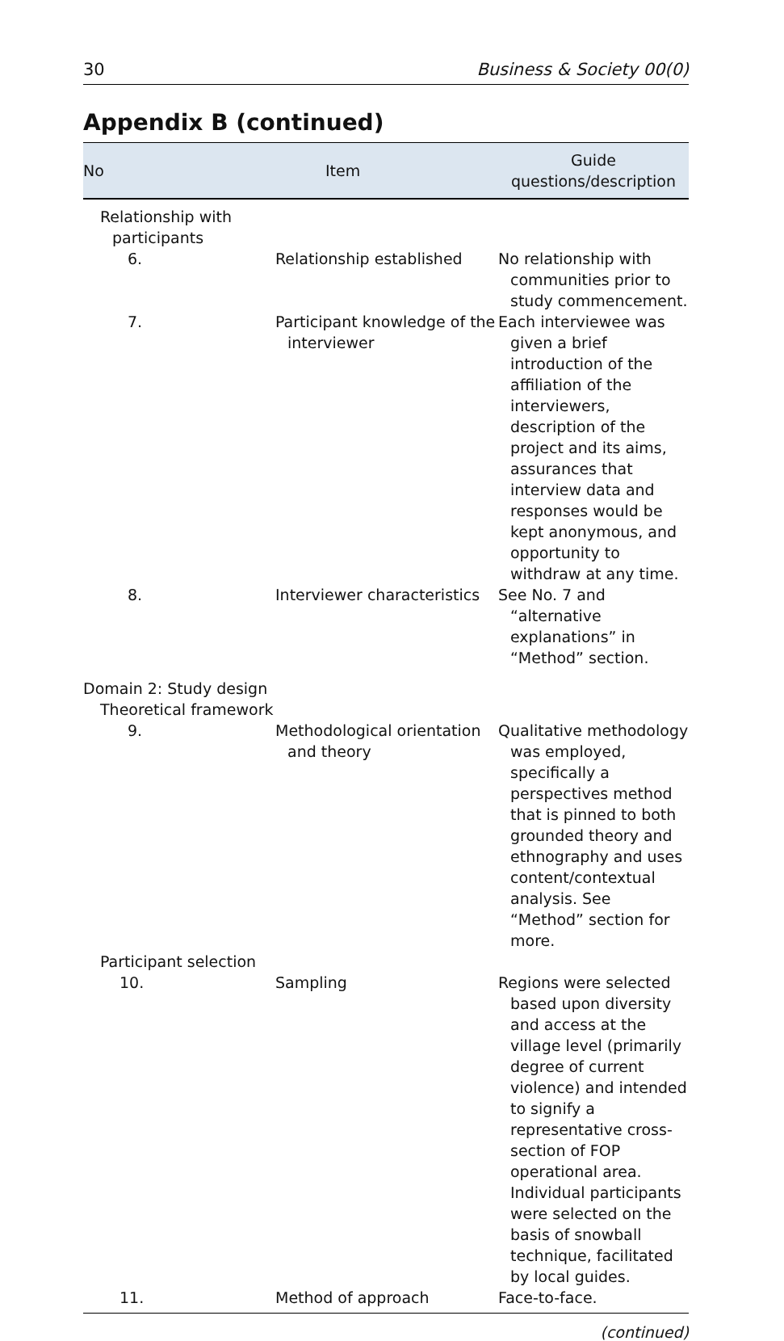30 Business & Society 00(0)
Appendix B (continued)
| No | Item | Guide questions/description |
| --- | --- | --- |
| Relationship with participants | | |
| 6. | Relationship established | No relationship with communities prior to study commencement. |
| 7. | Participant knowledge of the interviewer | Each interviewee was given a brief introduction of the affiliation of the interviewers, description of the project and its aims, assurances that interview data and responses would be kept anonymous, and opportunity to withdraw at any time. |
| 8. | Interviewer characteristics | See No. 7 and “alternative explanations” in “Method” section. |
| Domain 2: Study design | | |
| Theoretical framework | | |
| 9. | Methodological orientation and theory | Qualitative methodology was employed, specifically a perspectives method that is pinned to both grounded theory and ethnography and uses content/contextual analysis. See “Method” section for more. |
| Participant selection | | |
| 10. | Sampling | Regions were selected based upon diversity and access at the village level (primarily degree of current violence) and intended to signify a representative cross-section of FOP operational area. Individual participants were selected on the basis of snowball technique, facilitated by local guides. |
| 11. | Method of approach | Face-to-face. |
(continued)